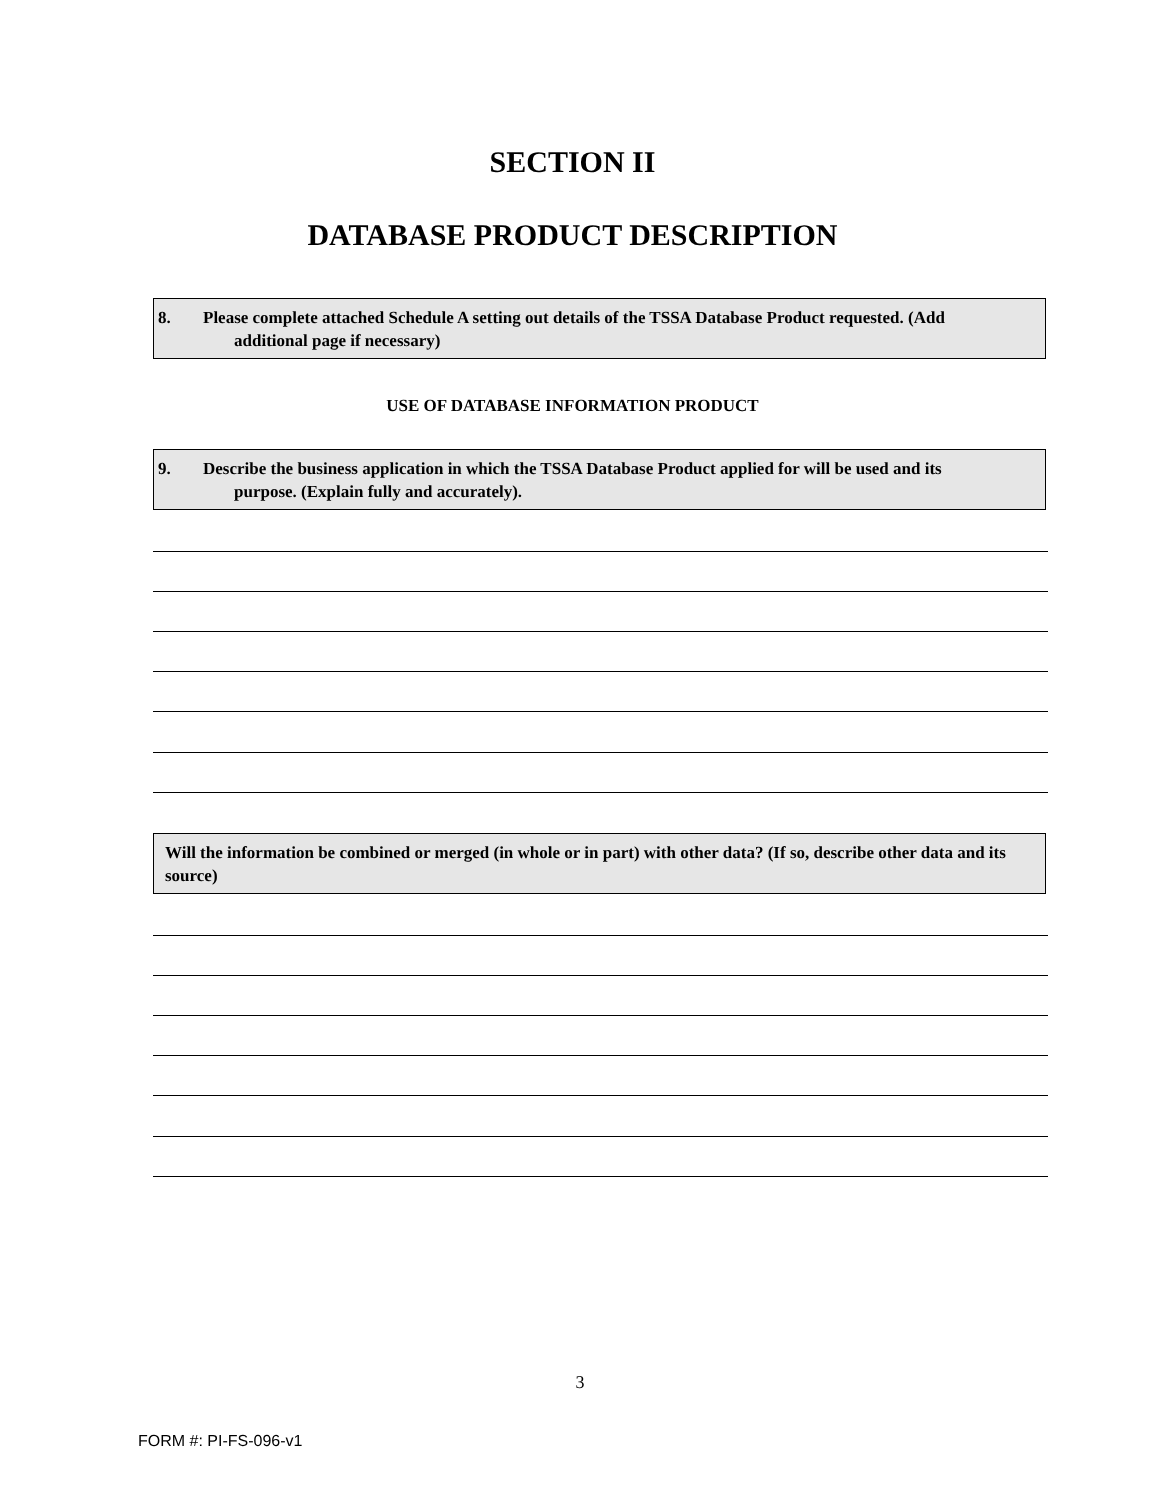SECTION II
DATABASE PRODUCT DESCRIPTION
8. Please complete attached Schedule A setting out details of the TSSA Database Product requested. (Add
additional page if necessary)
USE OF DATABASE INFORMATION PRODUCT
9. Describe the business application in which the TSSA Database Product applied for will be used and its
purpose. (Explain fully and accurately).
Will the information be combined or merged (in whole or in part) with other data? (If so, describe other data and its source)
3
FORM #: PI-FS-096-v1